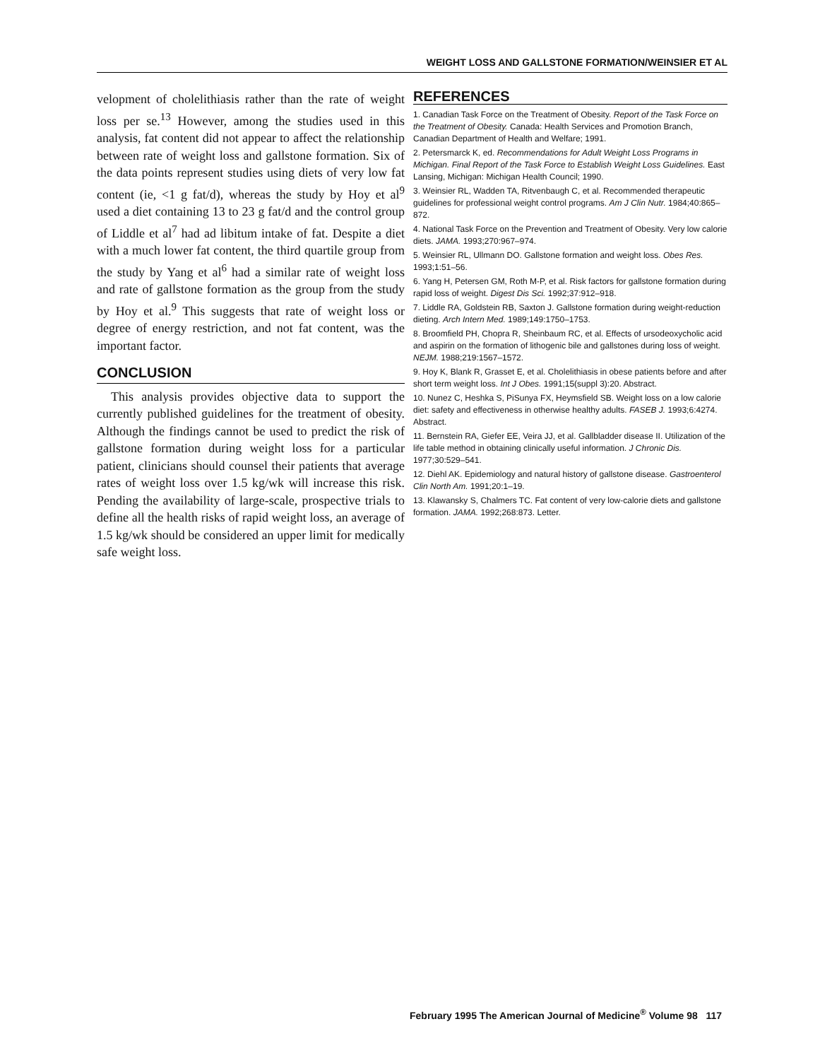WEIGHT LOSS AND GALLSTONE FORMATION/WEINSIER ET AL
velopment of cholelithiasis rather than the rate of weight loss per se.<sup>13</sup> However, among the studies used in this analysis, fat content did not appear to affect the relationship between rate of weight loss and gallstone formation. Six of the data points represent studies using diets of very low fat content (ie, <1 g fat/d), whereas the study by Hoy et al<sup>9</sup> used a diet containing 13 to 23 g fat/d and the control group of Liddle et al<sup>7</sup> had ad libitum intake of fat. Despite a diet with a much lower fat content, the third quartile group from the study by Yang et al<sup>6</sup> had a similar rate of weight loss and rate of gallstone formation as the group from the study by Hoy et al.<sup>9</sup> This suggests that rate of weight loss or degree of energy restriction, and not fat content, was the important factor.
CONCLUSION
This analysis provides objective data to support the currently published guidelines for the treatment of obesity. Although the findings cannot be used to predict the risk of gallstone formation during weight loss for a particular patient, clinicians should counsel their patients that average rates of weight loss over 1.5 kg/wk will increase this risk. Pending the availability of large-scale, prospective trials to define all the health risks of rapid weight loss, an average of 1.5 kg/wk should be considered an upper limit for medically safe weight loss.
REFERENCES
1. Canadian Task Force on the Treatment of Obesity. Report of the Task Force on the Treatment of Obesity. Canada: Health Services and Promotion Branch, Canadian Department of Health and Welfare; 1991.
2. Petersmarck K, ed. Recommendations for Adult Weight Loss Programs in Michigan. Final Report of the Task Force to Establish Weight Loss Guidelines. East Lansing, Michigan: Michigan Health Council; 1990.
3. Weinsier RL, Wadden TA, Ritvenbaugh C, et al. Recommended therapeutic guidelines for professional weight control programs. Am J Clin Nutr. 1984;40:865–872.
4. National Task Force on the Prevention and Treatment of Obesity. Very low calorie diets. JAMA. 1993;270:967–974.
5. Weinsier RL, Ullmann DO. Gallstone formation and weight loss. Obes Res. 1993;1:51–56.
6. Yang H, Petersen GM, Roth M-P, et al. Risk factors for gallstone formation during rapid loss of weight. Digest Dis Sci. 1992;37:912–918.
7. Liddle RA, Goldstein RB, Saxton J. Gallstone formation during weight-reduction dieting. Arch Intern Med. 1989;149:1750–1753.
8. Broomfield PH, Chopra R, Sheinbaum RC, et al. Effects of ursodeoxycholic acid and aspirin on the formation of lithogenic bile and gallstones during loss of weight. NEJM. 1988;219:1567–1572.
9. Hoy K, Blank R, Grasset E, et al. Cholelithiasis in obese patients before and after short term weight loss. Int J Obes. 1991;15(suppl 3):20. Abstract.
10. Nunez C, Heshka S, PiSunya FX, Heymsfield SB. Weight loss on a low calorie diet: safety and effectiveness in otherwise healthy adults. FASEB J. 1993;6:4274. Abstract.
11. Bernstein RA, Giefer EE, Veira JJ, et al. Gallbladder disease II. Utilization of the life table method in obtaining clinically useful information. J Chronic Dis. 1977;30:529–541.
12. Diehl AK. Epidemiology and natural history of gallstone disease. Gastroenterol Clin North Am. 1991;20:1–19.
13. Klawansky S, Chalmers TC. Fat content of very low-calorie diets and gallstone formation. JAMA. 1992;268:873. Letter.
February 1995 The American Journal of Medicine<sup>®</sup> Volume 98 117